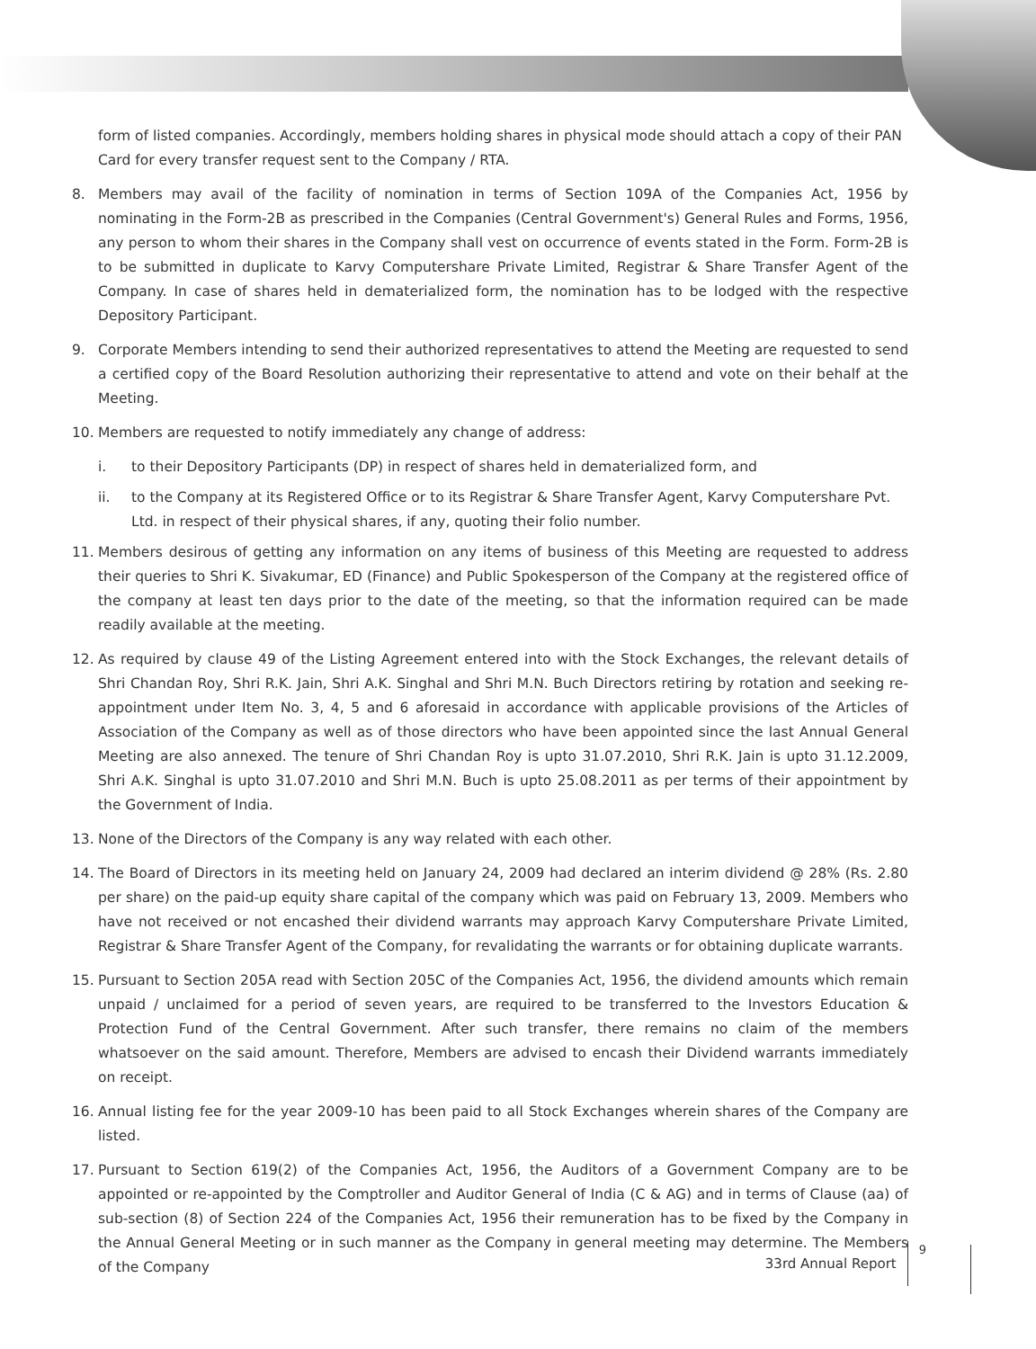form of listed companies. Accordingly, members holding shares in physical mode should attach a copy of their PAN Card for every transfer request sent to the Company / RTA.
8. Members may avail of the facility of nomination in terms of Section 109A of the Companies Act, 1956 by nominating in the Form-2B as prescribed in the Companies (Central Government's) General Rules and Forms, 1956, any person to whom their shares in the Company shall vest on occurrence of events stated in the Form. Form-2B is to be submitted in duplicate to Karvy Computershare Private Limited, Registrar & Share Transfer Agent of the Company. In case of shares held in dematerialized form, the nomination has to be lodged with the respective Depository Participant.
9. Corporate Members intending to send their authorized representatives to attend the Meeting are requested to send a certified copy of the Board Resolution authorizing their representative to attend and vote on their behalf at the Meeting.
10. Members are requested to notify immediately any change of address:
i. to their Depository Participants (DP) in respect of shares held in dematerialized form, and
ii. to the Company at its Registered Office or to its Registrar & Share Transfer Agent, Karvy Computershare Pvt. Ltd. in respect of their physical shares, if any, quoting their folio number.
11. Members desirous of getting any information on any items of business of this Meeting are requested to address their queries to Shri K. Sivakumar, ED (Finance) and Public Spokesperson of the Company at the registered office of the company at least ten days prior to the date of the meeting, so that the information required can be made readily available at the meeting.
12. As required by clause 49 of the Listing Agreement entered into with the Stock Exchanges, the relevant details of Shri Chandan Roy, Shri R.K. Jain, Shri A.K. Singhal and Shri M.N. Buch Directors retiring by rotation and seeking re-appointment under Item No. 3, 4, 5 and 6 aforesaid in accordance with applicable provisions of the Articles of Association of the Company as well as of those directors who have been appointed since the last Annual General Meeting are also annexed. The tenure of Shri Chandan Roy is upto 31.07.2010, Shri R.K. Jain is upto 31.12.2009, Shri A.K. Singhal is upto 31.07.2010 and Shri M.N. Buch is upto 25.08.2011 as per terms of their appointment by the Government of India.
13. None of the Directors of the Company is any way related with each other.
14. The Board of Directors in its meeting held on January 24, 2009 had declared an interim dividend @ 28% (Rs. 2.80 per share) on the paid-up equity share capital of the company which was paid on February 13, 2009. Members who have not received or not encashed their dividend warrants may approach Karvy Computershare Private Limited, Registrar & Share Transfer Agent of the Company, for revalidating the warrants or for obtaining duplicate warrants.
15. Pursuant to Section 205A read with Section 205C of the Companies Act, 1956, the dividend amounts which remain unpaid / unclaimed for a period of seven years, are required to be transferred to the Investors Education & Protection Fund of the Central Government. After such transfer, there remains no claim of the members whatsoever on the said amount. Therefore, Members are advised to encash their Dividend warrants immediately on receipt.
16. Annual listing fee for the year 2009-10 has been paid to all Stock Exchanges wherein shares of the Company are listed.
17. Pursuant to Section 619(2) of the Companies Act, 1956, the Auditors of a Government Company are to be appointed or re-appointed by the Comptroller and Auditor General of India (C & AG) and in terms of Clause (aa) of sub-section (8) of Section 224 of the Companies Act, 1956 their remuneration has to be fixed by the Company in the Annual General Meeting or in such manner as the Company in general meeting may determine. The Members of the Company
33rd Annual Report 9